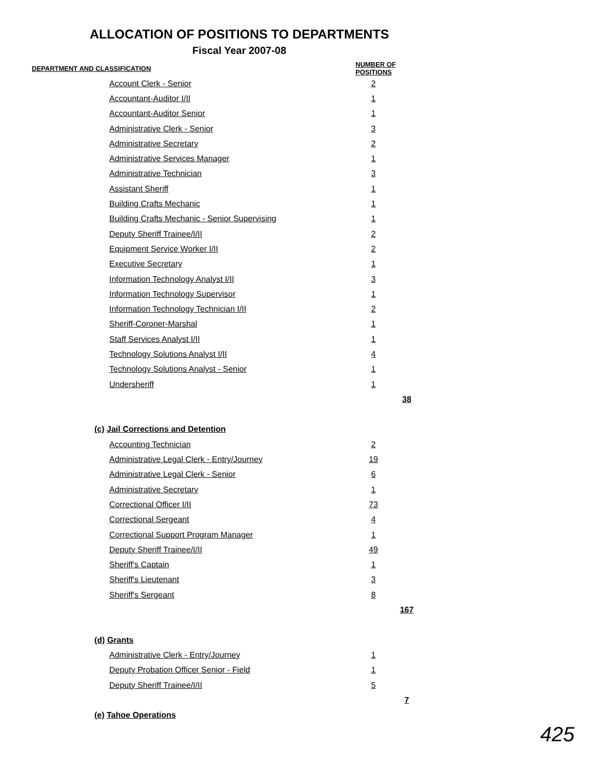ALLOCATION OF POSITIONS TO DEPARTMENTS
Fiscal Year 2007-08
| DEPARTMENT AND CLASSIFICATION | NUMBER OF POSITIONS | |
| --- | --- | --- |
| Account Clerk - Senior | 2 | |
| Accountant-Auditor I/II | 1 | |
| Accountant-Auditor Senior | 1 | |
| Administrative Clerk - Senior | 3 | |
| Administrative Secretary | 2 | |
| Administrative Services Manager | 1 | |
| Administrative Technician | 3 | |
| Assistant Sheriff | 1 | |
| Building Crafts Mechanic | 1 | |
| Building Crafts Mechanic - Senior Supervising | 1 | |
| Deputy Sheriff Trainee/I/II | 2 | |
| Equipment Service Worker I/II | 2 | |
| Executive Secretary | 1 | |
| Information Technology Analyst I/II | 3 | |
| Information Technology Supervisor | 1 | |
| Information Technology Technician I/II | 2 | |
| Sheriff-Coroner-Marshal | 1 | |
| Staff Services Analyst I/II | 1 | |
| Technology Solutions Analyst I/II | 4 | |
| Technology Solutions Analyst - Senior | 1 | |
| Undersheriff | 1 | |
| | | 38 |
| (c) Jail Corrections and Detention | | |
| Accounting Technician | 2 | |
| Administrative Legal Clerk - Entry/Journey | 19 | |
| Administrative Legal Clerk - Senior | 6 | |
| Administrative Secretary | 1 | |
| Correctional Officer I/II | 73 | |
| Correctional Sergeant | 4 | |
| Correctional Support Program Manager | 1 | |
| Deputy Sheriff Trainee/I/II | 49 | |
| Sheriff's Captain | 1 | |
| Sheriff's Lieutenant | 3 | |
| Sheriff's Sergeant | 8 | |
| | | 167 |
| (d) Grants | | |
| Administrative Clerk - Entry/Journey | 1 | |
| Deputy Probation Officer Senior - Field | 1 | |
| Deputy Sheriff Trainee/I/II | 5 | |
| | | 7 |
| (e) Tahoe Operations | | |
425